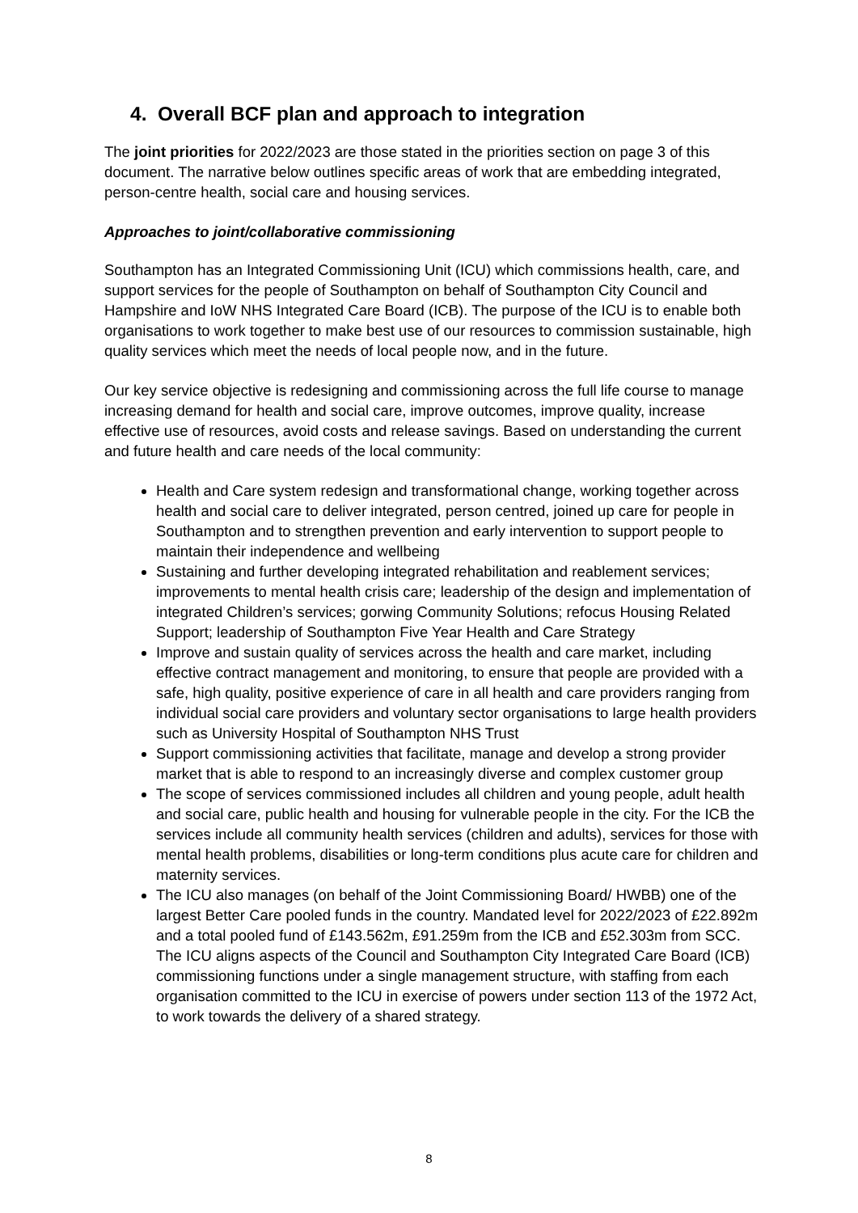4. Overall BCF plan and approach to integration
The joint priorities for 2022/2023 are those stated in the priorities section on page 3 of this document. The narrative below outlines specific areas of work that are embedding integrated, person-centre health, social care and housing services.
Approaches to joint/collaborative commissioning
Southampton has an Integrated Commissioning Unit (ICU) which commissions health, care, and support services for the people of Southampton on behalf of Southampton City Council and Hampshire and IoW NHS Integrated Care Board (ICB). The purpose of the ICU is to enable both organisations to work together to make best use of our resources to commission sustainable, high quality services which meet the needs of local people now, and in the future.
Our key service objective is redesigning and commissioning across the full life course to manage increasing demand for health and social care, improve outcomes, improve quality, increase effective use of resources, avoid costs and release savings. Based on understanding the current and future health and care needs of the local community:
Health and Care system redesign and transformational change, working together across health and social care to deliver integrated, person centred, joined up care for people in Southampton and to strengthen prevention and early intervention to support people to maintain their independence and wellbeing
Sustaining and further developing integrated rehabilitation and reablement services; improvements to mental health crisis care; leadership of the design and implementation of integrated Children’s services; gorwing Community Solutions; refocus Housing Related Support; leadership of Southampton Five Year Health and Care Strategy
Improve and sustain quality of services across the health and care market, including effective contract management and monitoring, to ensure that people are provided with a safe, high quality, positive experience of care in all health and care providers ranging from individual social care providers and voluntary sector organisations to large health providers such as University Hospital of Southampton NHS Trust
Support commissioning activities that facilitate, manage and develop a strong provider market that is able to respond to an increasingly diverse and complex customer group
The scope of services commissioned includes all children and young people, adult health and social care, public health and housing for vulnerable people in the city. For the ICB the services include all community health services (children and adults), services for those with mental health problems, disabilities or long-term conditions plus acute care for children and maternity services.
The ICU also manages (on behalf of the Joint Commissioning Board/ HWBB) one of the largest Better Care pooled funds in the country. Mandated level for 2022/2023 of £22.892m and a total pooled fund of £143.562m, £91.259m from the ICB and £52.303m from SCC.
The ICU aligns aspects of the Council and Southampton City Integrated Care Board (ICB) commissioning functions under a single management structure, with staffing from each organisation committed to the ICU in exercise of powers under section 113 of the 1972 Act, to work towards the delivery of a shared strategy.
8